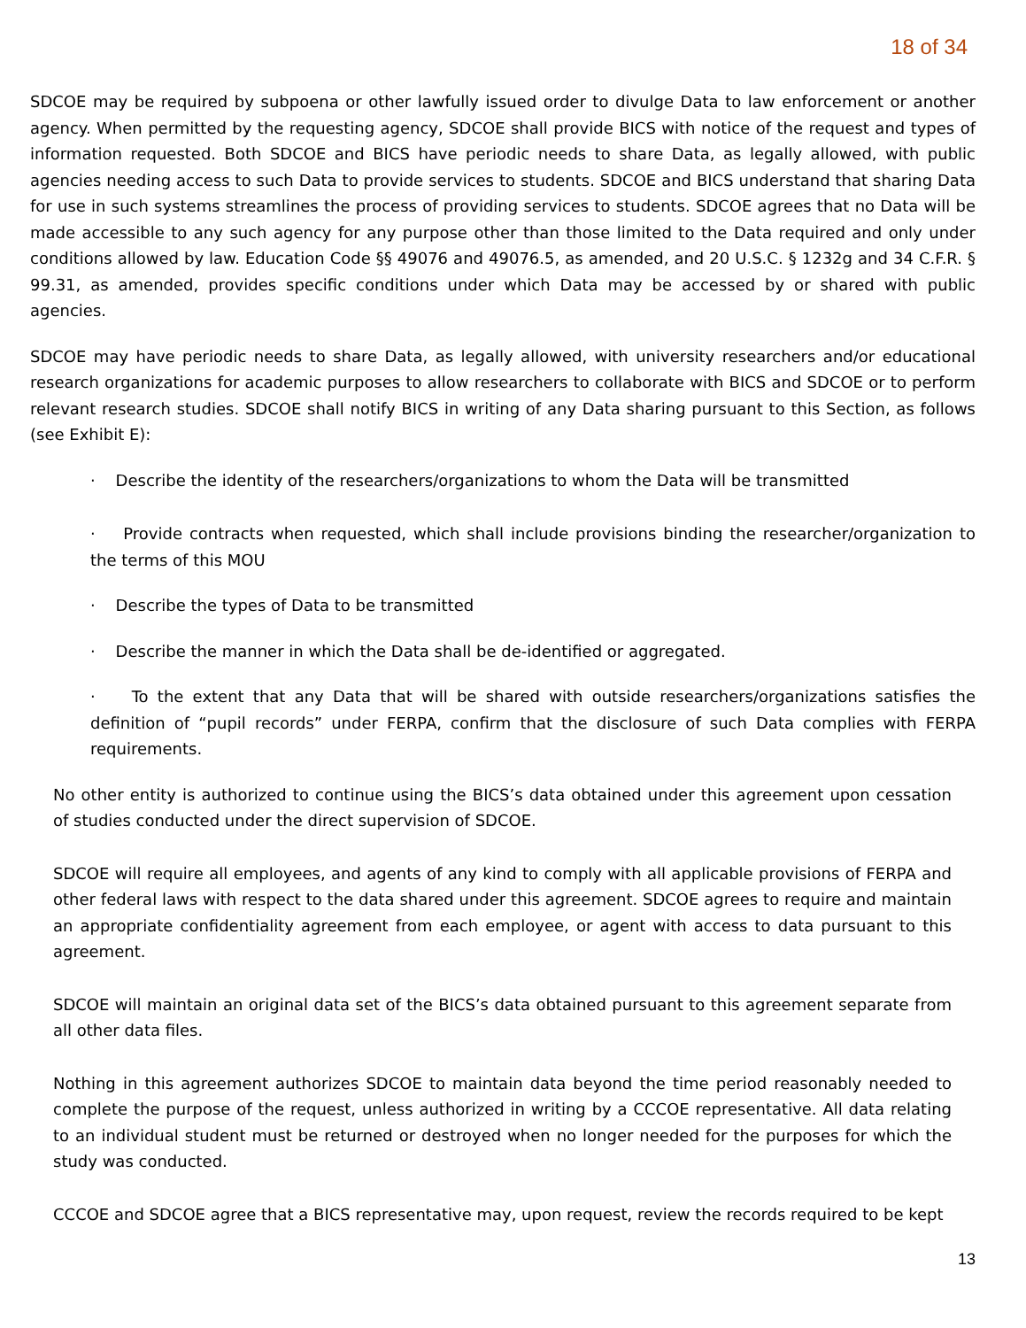18 of 34
SDCOE may be required by subpoena or other lawfully issued order to divulge Data to law enforcement or another agency. When permitted by the requesting agency, SDCOE shall provide BICS with notice of the request and types of information requested. Both SDCOE and BICS have periodic needs to share Data, as legally allowed, with public agencies needing access to such Data to provide services to students. SDCOE and BICS understand that sharing Data for use in such systems streamlines the process of providing services to students. SDCOE agrees that no Data will be made accessible to any such agency for any purpose other than those limited to the Data required and only under conditions allowed by law. Education Code §§ 49076 and 49076.5, as amended, and 20 U.S.C. § 1232g and 34 C.F.R. § 99.31, as amended, provides specific conditions under which Data may be accessed by or shared with public agencies.
SDCOE may have periodic needs to share Data, as legally allowed, with university researchers and/or educational research organizations for academic purposes to allow researchers to collaborate with BICS and SDCOE or to perform relevant research studies. SDCOE shall notify BICS in writing of any Data sharing pursuant to this Section, as follows (see Exhibit E):
· Describe the identity of the researchers/organizations to whom the Data will be transmitted
· Provide contracts when requested, which shall include provisions binding the researcher/organization to the terms of this MOU
· Describe the types of Data to be transmitted
· Describe the manner in which the Data shall be de-identified or aggregated.
· To the extent that any Data that will be shared with outside researchers/organizations satisfies the definition of “pupil records” under FERPA, confirm that the disclosure of such Data complies with FERPA requirements.
No other entity is authorized to continue using the BICS’s data obtained under this agreement upon cessation of studies conducted under the direct supervision of SDCOE.
SDCOE will require all employees, and agents of any kind to comply with all applicable provisions of FERPA and other federal laws with respect to the data shared under this agreement. SDCOE agrees to require and maintain an appropriate confidentiality agreement from each employee, or agent with access to data pursuant to this agreement.
SDCOE will maintain an original data set of the BICS’s data obtained pursuant to this agreement separate from all other data files.
Nothing in this agreement authorizes SDCOE to maintain data beyond the time period reasonably needed to complete the purpose of the request, unless authorized in writing by a CCCOE representative. All data relating to an individual student must be returned or destroyed when no longer needed for the purposes for which the study was conducted.
CCCOE and SDCOE agree that a BICS representative may, upon request, review the records required to be kept
13